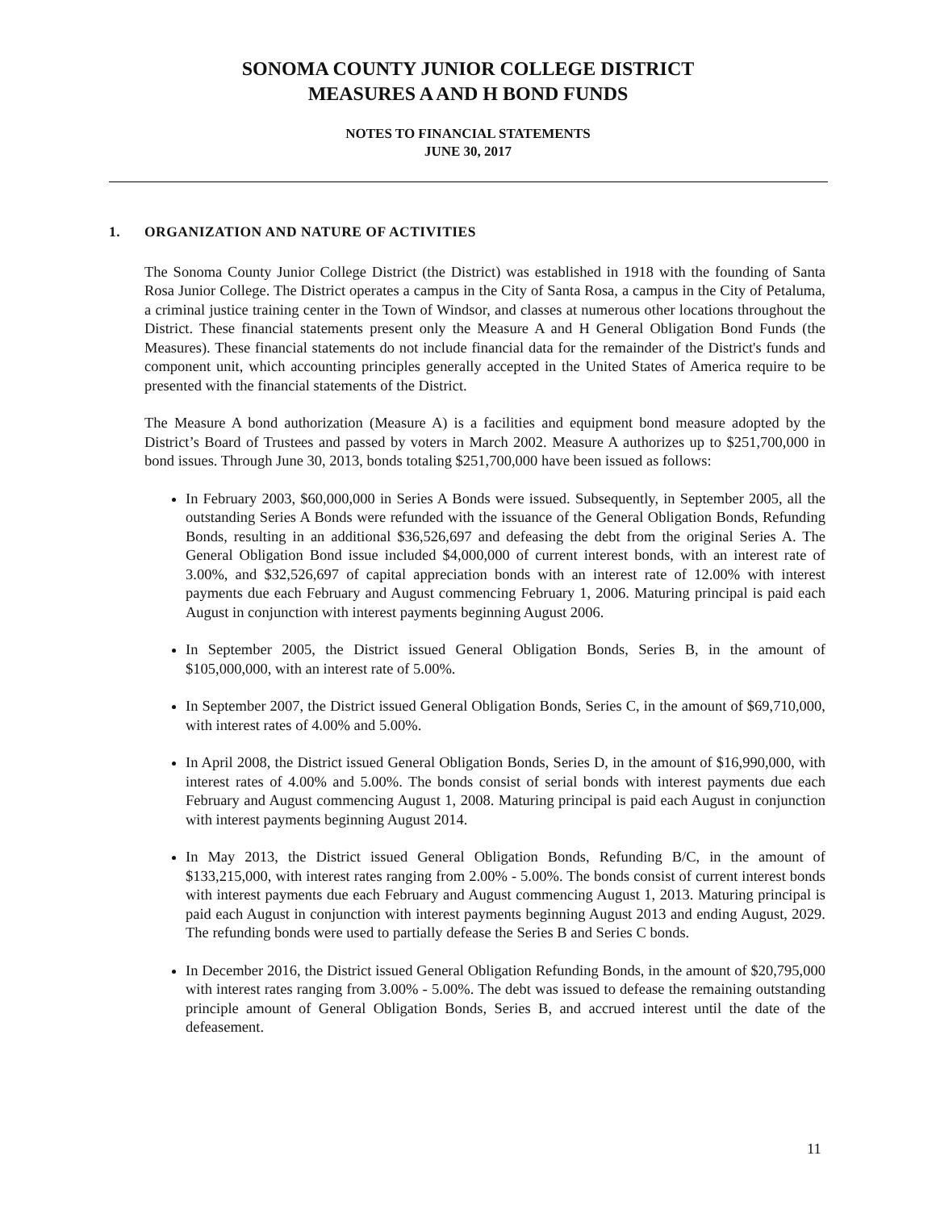SONOMA COUNTY JUNIOR COLLEGE DISTRICT
MEASURES A AND H BOND FUNDS
NOTES TO FINANCIAL STATEMENTS
JUNE 30, 2017
1. ORGANIZATION AND NATURE OF ACTIVITIES
The Sonoma County Junior College District (the District) was established in 1918 with the founding of Santa Rosa Junior College. The District operates a campus in the City of Santa Rosa, a campus in the City of Petaluma, a criminal justice training center in the Town of Windsor, and classes at numerous other locations throughout the District. These financial statements present only the Measure A and H General Obligation Bond Funds (the Measures). These financial statements do not include financial data for the remainder of the District's funds and component unit, which accounting principles generally accepted in the United States of America require to be presented with the financial statements of the District.
The Measure A bond authorization (Measure A) is a facilities and equipment bond measure adopted by the District’s Board of Trustees and passed by voters in March 2002. Measure A authorizes up to $251,700,000 in bond issues. Through June 30, 2013, bonds totaling $251,700,000 have been issued as follows:
In February 2003, $60,000,000 in Series A Bonds were issued. Subsequently, in September 2005, all the outstanding Series A Bonds were refunded with the issuance of the General Obligation Bonds, Refunding Bonds, resulting in an additional $36,526,697 and defeasing the debt from the original Series A. The General Obligation Bond issue included $4,000,000 of current interest bonds, with an interest rate of 3.00%, and $32,526,697 of capital appreciation bonds with an interest rate of 12.00% with interest payments due each February and August commencing February 1, 2006. Maturing principal is paid each August in conjunction with interest payments beginning August 2006.
In September 2005, the District issued General Obligation Bonds, Series B, in the amount of $105,000,000, with an interest rate of 5.00%.
In September 2007, the District issued General Obligation Bonds, Series C, in the amount of $69,710,000, with interest rates of 4.00% and 5.00%.
In April 2008, the District issued General Obligation Bonds, Series D, in the amount of $16,990,000, with interest rates of 4.00% and 5.00%. The bonds consist of serial bonds with interest payments due each February and August commencing August 1, 2008. Maturing principal is paid each August in conjunction with interest payments beginning August 2014.
In May 2013, the District issued General Obligation Bonds, Refunding B/C, in the amount of $133,215,000, with interest rates ranging from 2.00% - 5.00%. The bonds consist of current interest bonds with interest payments due each February and August commencing August 1, 2013. Maturing principal is paid each August in conjunction with interest payments beginning August 2013 and ending August, 2029. The refunding bonds were used to partially defease the Series B and Series C bonds.
In December 2016, the District issued General Obligation Refunding Bonds, in the amount of $20,795,000 with interest rates ranging from 3.00% - 5.00%. The debt was issued to defease the remaining outstanding principle amount of General Obligation Bonds, Series B, and accrued interest until the date of the defeasement.
11